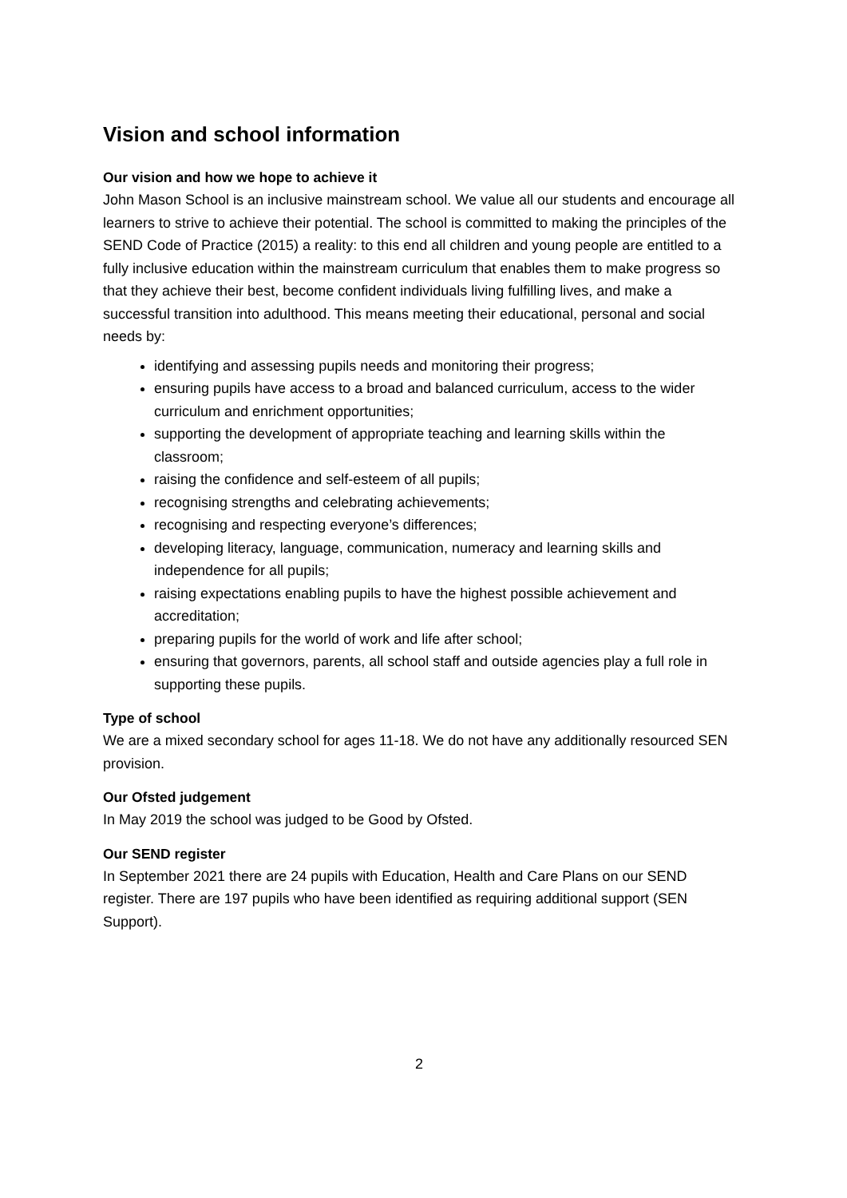Vision and school information
Our vision and how we hope to achieve it
John Mason School is an inclusive mainstream school. We value all our students and encourage all learners to strive to achieve their potential. The school is committed to making the principles of the SEND Code of Practice (2015) a reality: to this end all children and young people are entitled to a fully inclusive education within the mainstream curriculum that enables them to make progress so that they achieve their best, become confident individuals living fulfilling lives, and make a successful transition into adulthood. This means meeting their educational, personal and social needs by:
identifying and assessing pupils needs and monitoring their progress;
ensuring pupils have access to a broad and balanced curriculum, access to the wider curriculum and enrichment opportunities;
supporting the development of appropriate teaching and learning skills within the classroom;
raising the confidence and self-esteem of all pupils;
recognising strengths and celebrating achievements;
recognising and respecting everyone’s differences;
developing literacy, language, communication, numeracy and learning skills and independence for all pupils;
raising expectations enabling pupils to have the highest possible achievement and accreditation;
preparing pupils for the world of work and life after school;
ensuring that governors, parents, all school staff and outside agencies play a full role in supporting these pupils.
Type of school
We are a mixed secondary school for ages 11-18. We do not have any additionally resourced SEN provision.
Our Ofsted judgement
In May 2019 the school was judged to be Good by Ofsted.
Our SEND register
In September 2021 there are 24 pupils with Education, Health and Care Plans on our SEND register. There are 197 pupils who have been identified as requiring additional support (SEN Support).
2